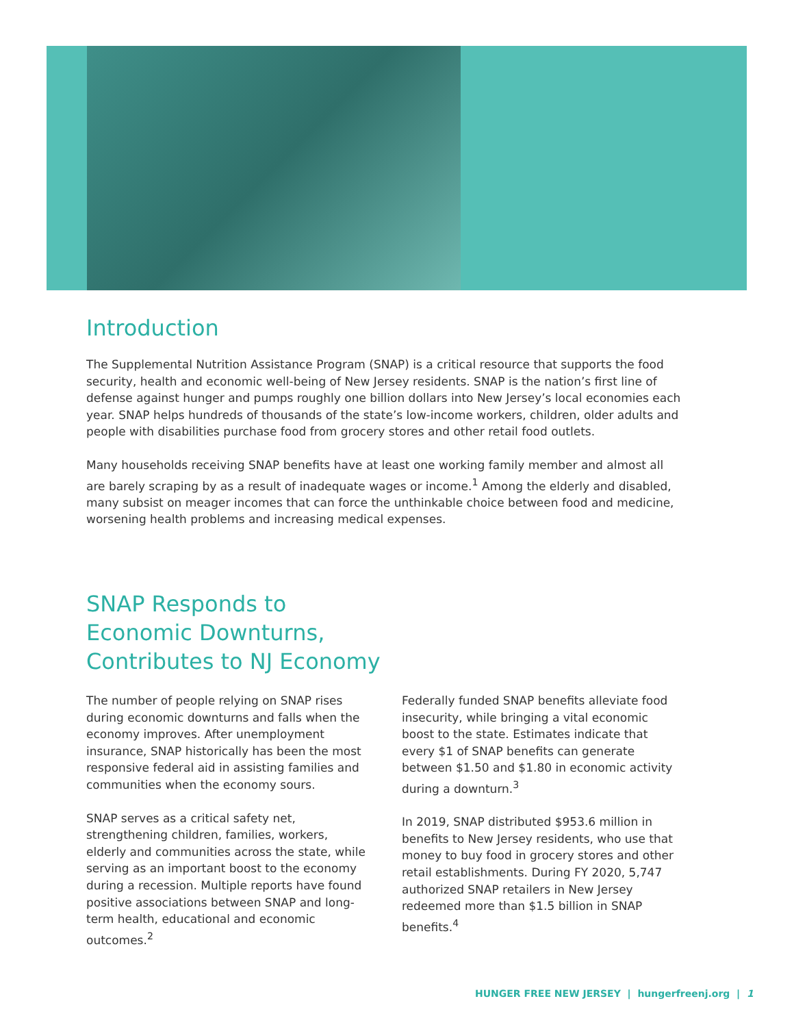Introduction
The Supplemental Nutrition Assistance Program (SNAP) is a critical resource that supports the food security, health and economic well-being of New Jersey residents. SNAP is the nation’s first line of defense against hunger and pumps roughly one billion dollars into New Jersey’s local economies each year. SNAP helps hundreds of thousands of the state’s low-income workers, children, older adults and people with disabilities purchase food from grocery stores and other retail food outlets.
Many households receiving SNAP benefits have at least one working family member and almost all are barely scraping by as a result of inadequate wages or income.<sup>1</sup> Among the elderly and disabled, many subsist on meager incomes that can force the unthinkable choice between food and medicine, worsening health problems and increasing medical expenses.
SNAP Responds to
Economic Downturns,
Contributes to NJ Economy
The number of people relying on SNAP rises during economic downturns and falls when the economy improves. After unemployment insurance, SNAP historically has been the most responsive federal aid in assisting families and communities when the economy sours.
SNAP serves as a critical safety net, strengthening children, families, workers, elderly and communities across the state, while serving as an important boost to the economy during a recession. Multiple reports have found positive associations between SNAP and long-term health, educational and economic outcomes.<sup>2</sup>
Federally funded SNAP benefits alleviate food insecurity, while bringing a vital economic boost to the state. Estimates indicate that every $1 of SNAP benefits can generate between $1.50 and $1.80 in economic activity during a downturn.<sup>3</sup>
In 2019, SNAP distributed $953.6 million in benefits to New Jersey residents, who use that money to buy food in grocery stores and other retail establishments. During FY 2020, 5,747 authorized SNAP retailers in New Jersey redeemed more than $1.5 billion in SNAP benefits.<sup>4</sup>
HUNGER FREE NEW JERSEY | hungerfreenj.org | 1